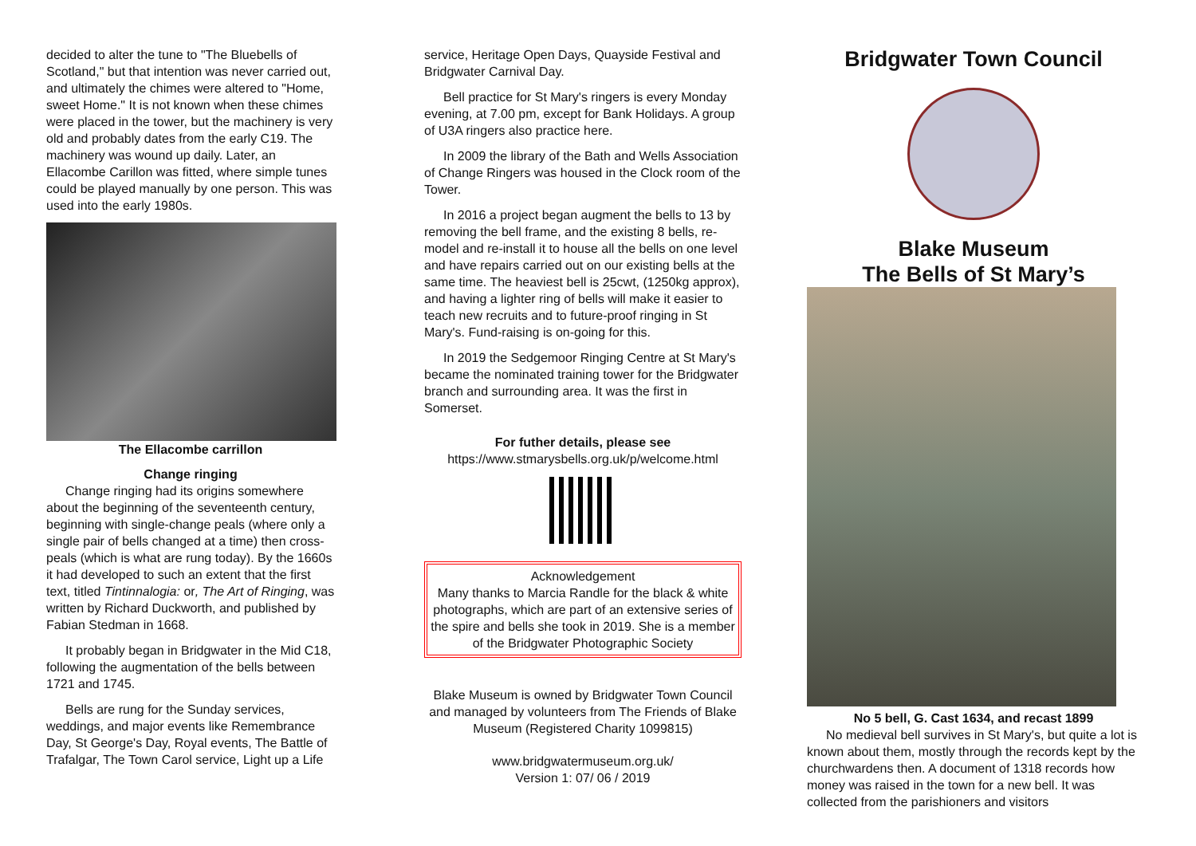decided to alter the tune to "The Bluebells of Scotland," but that intention was never carried out, and ultimately the chimes were altered to "Home, sweet Home." It is not known when these chimes were placed in the tower, but the machinery is very old and probably dates from the early C19. The machinery was wound up daily. Later, an Ellacombe Carillon was fitted, where simple tunes could be played manually by one person. This was used into the early 1980s.
The Ellacombe carrillon
Change ringing
Change ringing had its origins somewhere about the beginning of the seventeenth century, beginning with single-change peals (where only a single pair of bells changed at a time) then cross-peals (which is what are rung today). By the 1660s it had developed to such an extent that the first text, titled Tintinnalogia: or, The Art of Ringing, was written by Richard Duckworth, and published by Fabian Stedman in 1668.
It probably began in Bridgwater in the Mid C18, following the augmentation of the bells between 1721 and 1745.
Bells are rung for the Sunday services, weddings, and major events like Remembrance Day, St George's Day, Royal events, The Battle of Trafalgar, The Town Carol service, Light up a Life
service, Heritage Open Days, Quayside Festival and Bridgwater Carnival Day.
Bell practice for St Mary's ringers is every Monday evening, at 7.00 pm, except for Bank Holidays. A group of U3A ringers also practice here.
In 2009 the library of the Bath and Wells Association of Change Ringers was housed in the Clock room of the Tower.
In 2016 a project began augment the bells to 13 by removing the bell frame, and the existing 8 bells, re-model and re-install it to house all the bells on one level and have repairs carried out on our existing bells at the same time. The heaviest bell is 25cwt, (1250kg approx), and having a lighter ring of bells will make it easier to teach new recruits and to future-proof ringing in St Mary's. Fund-raising is on-going for this.
In 2019 the Sedgemoor Ringing Centre at St Mary's became the nominated training tower for the Bridgwater branch and surrounding area. It was the first in Somerset.
For futher details, please see
https://www.stmarysbells.org.uk/p/welcome.html
Acknowledgement
Many thanks to Marcia Randle for the black & white photographs, which are part of an extensive series of the spire and bells she took in 2019. She is a member of the Bridgwater Photographic Society
Blake Museum is owned by Bridgwater Town Council and managed by volunteers from The Friends of Blake Museum (Registered Charity 1099815)
www.bridgwatermuseum.org.uk/
Version 1: 07/ 06 / 2019
Bridgwater Town Council
Blake Museum
The Bells of St Mary’s
No 5 bell, G. Cast 1634, and recast 1899
No medieval bell survives in St Mary's, but quite a lot is known about them, mostly through the records kept by the churchwardens then. A document of 1318 records how money was raised in the town for a new bell. It was collected from the parishioners and visitors